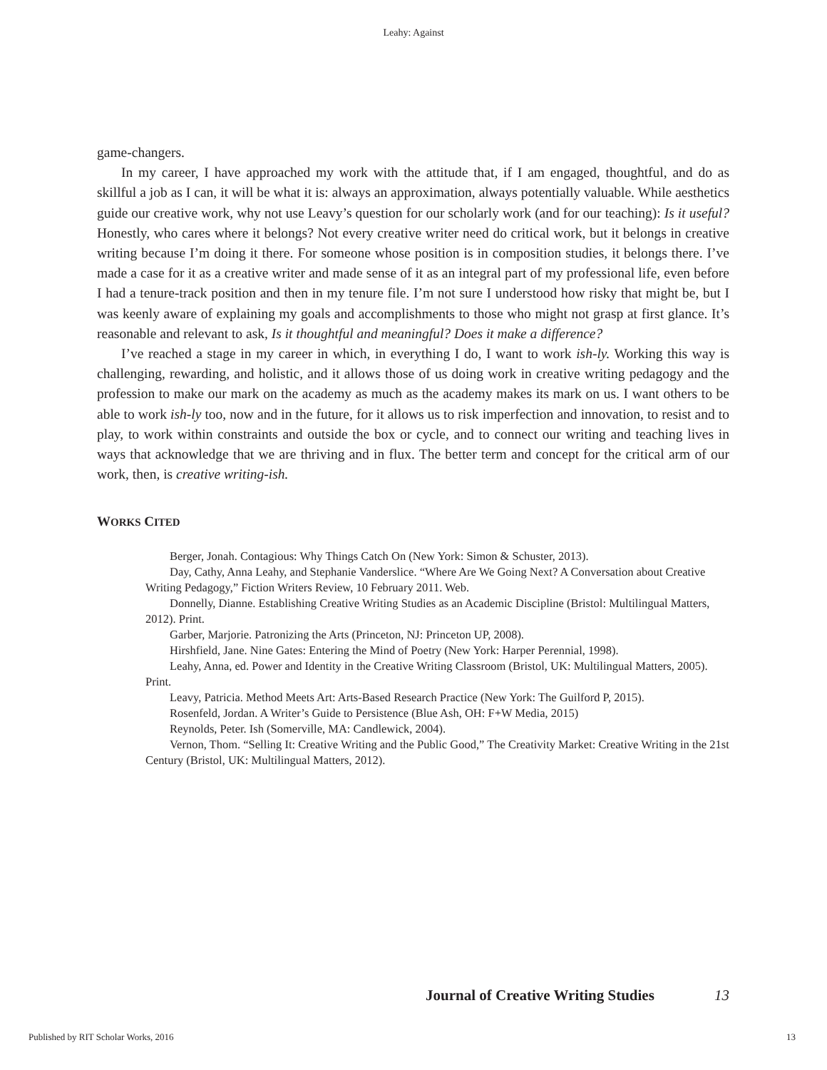Leahy: Against
game-changers.
In my career, I have approached my work with the attitude that, if I am engaged, thoughtful, and do as skillful a job as I can, it will be what it is: always an approximation, always potentially valuable. While aesthetics guide our creative work, why not use Leavy’s question for our scholarly work (and for our teaching): Is it useful? Honestly, who cares where it belongs? Not every creative writer need do critical work, but it belongs in creative writing because I’m doing it there. For someone whose position is in composition studies, it belongs there. I’ve made a case for it as a creative writer and made sense of it as an integral part of my professional life, even before I had a tenure-track position and then in my tenure file. I’m not sure I understood how risky that might be, but I was keenly aware of explaining my goals and accomplishments to those who might not grasp at first glance. It’s reasonable and relevant to ask, Is it thoughtful and meaningful? Does it make a difference?
I’ve reached a stage in my career in which, in everything I do, I want to work ish-ly. Working this way is challenging, rewarding, and holistic, and it allows those of us doing work in creative writing pedagogy and the profession to make our mark on the academy as much as the academy makes its mark on us. I want others to be able to work ish-ly too, now and in the future, for it allows us to risk imperfection and innovation, to resist and to play, to work within constraints and outside the box or cycle, and to connect our writing and teaching lives in ways that acknowledge that we are thriving and in flux. The better term and concept for the critical arm of our work, then, is creative writing-ish.
WORKS CITED
Berger, Jonah. Contagious: Why Things Catch On (New York: Simon & Schuster, 2013).
Day, Cathy, Anna Leahy, and Stephanie Vanderslice. “Where Are We Going Next? A Conversation about Creative Writing Pedagogy,” Fiction Writers Review, 10 February 2011. Web.
Donnelly, Dianne. Establishing Creative Writing Studies as an Academic Discipline (Bristol: Multilingual Matters, 2012). Print.
Garber, Marjorie. Patronizing the Arts (Princeton, NJ: Princeton UP, 2008).
Hirshfield, Jane. Nine Gates: Entering the Mind of Poetry (New York: Harper Perennial, 1998).
Leahy, Anna, ed. Power and Identity in the Creative Writing Classroom (Bristol, UK: Multilingual Matters, 2005). Print.
Leavy, Patricia. Method Meets Art: Arts-Based Research Practice (New York: The Guilford P, 2015).
Rosenfeld, Jordan. A Writer’s Guide to Persistence (Blue Ash, OH: F+W Media, 2015)
Reynolds, Peter. Ish (Somerville, MA: Candlewick, 2004).
Vernon, Thom. “Selling It: Creative Writing and the Public Good,” The Creativity Market: Creative Writing in the 21st Century (Bristol, UK: Multilingual Matters, 2012).
Journal of Creative Writing Studies 13
Published by RIT Scholar Works, 2016 13